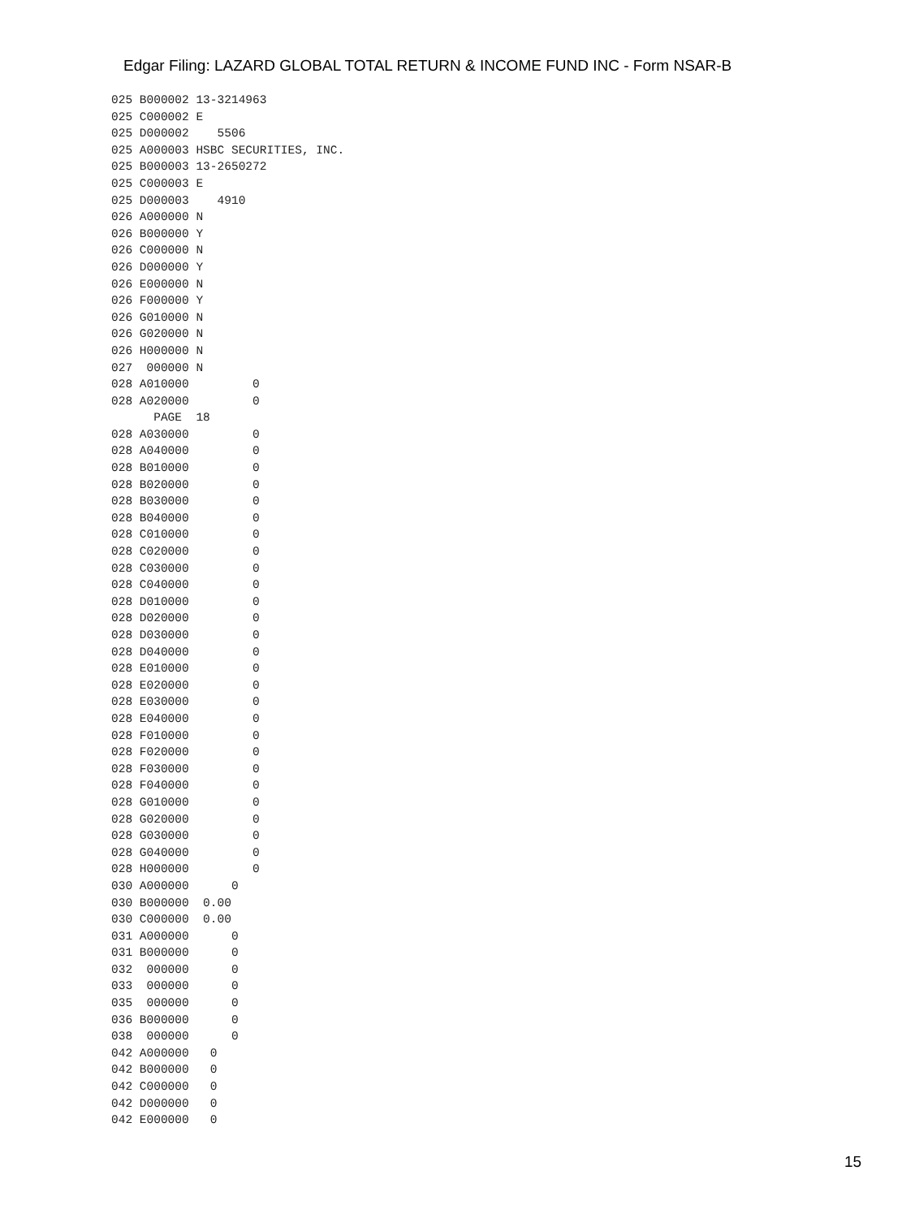Edgar Filing: LAZARD GLOBAL TOTAL RETURN & INCOME FUND INC - Form NSAR-B
025 B000002 13-3214963
025 C000002 E
025 D000002    5506
025 A000003 HSBC SECURITIES, INC.
025 B000003 13-2650272
025 C000003 E
025 D000003    4910
026 A000000 N
026 B000000 Y
026 C000000 N
026 D000000 Y
026 E000000 N
026 F000000 Y
026 G010000 N
026 G020000 N
026 H000000 N
027  000000 N
028 A010000         0
028 A020000         0
      PAGE  18
028 A030000         0
028 A040000         0
028 B010000         0
028 B020000         0
028 B030000         0
028 B040000         0
028 C010000         0
028 C020000         0
028 C030000         0
028 C040000         0
028 D010000         0
028 D020000         0
028 D030000         0
028 D040000         0
028 E010000         0
028 E020000         0
028 E030000         0
028 E040000         0
028 F010000         0
028 F020000         0
028 F030000         0
028 F040000         0
028 G010000         0
028 G020000         0
028 G030000         0
028 G040000         0
028 H000000         0
030 A000000      0
030 B000000  0.00
030 C000000  0.00
031 A000000      0
031 B000000      0
032  000000      0
033  000000      0
035  000000      0
036 B000000      0
038  000000      0
042 A000000   0
042 B000000   0
042 C000000   0
042 D000000   0
042 E000000   0
15